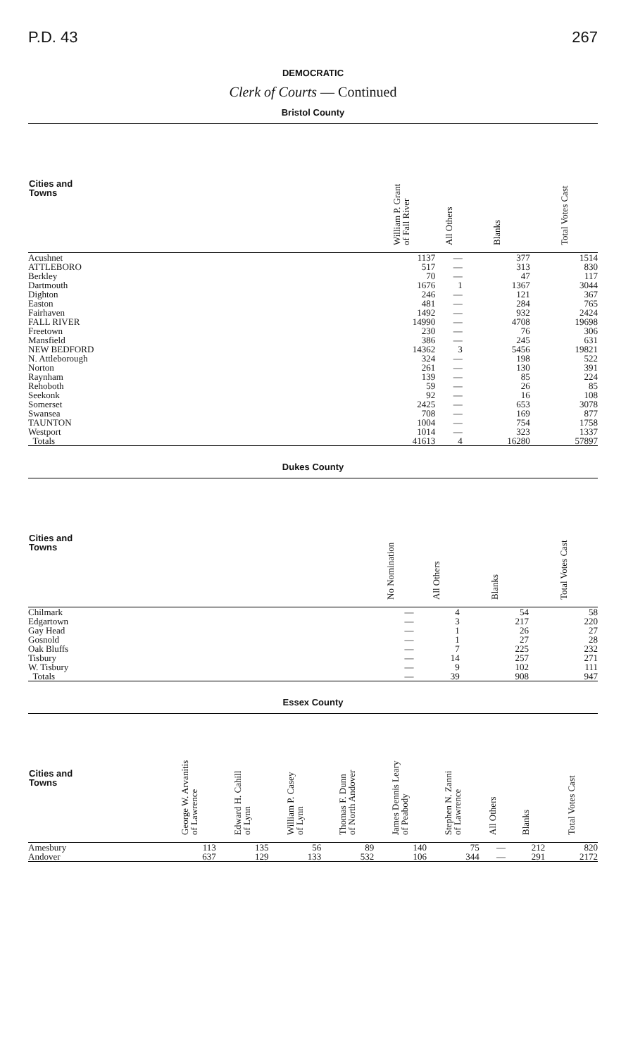P.D. 43 267
DEMOCRATIC
Clerk of Courts — Continued
Bristol County
| Cities and Towns | William P. Grant of Fall River | All Others | Blanks | Total Votes Cast |
| --- | --- | --- | --- | --- |
| Acushnet | 1137 | — | 377 | 1514 |
| ATTLEBORO | 517 | — | 313 | 830 |
| Berkley | 70 | — | 47 | 117 |
| Dartmouth | 1676 | 1 | 1367 | 3044 |
| Dighton | 246 | — | 121 | 367 |
| Easton | 481 | — | 284 | 765 |
| Fairhaven | 1492 | — | 932 | 2424 |
| FALL RIVER | 14990 | — | 4708 | 19698 |
| Freetown | 230 | — | 76 | 306 |
| Mansfield | 386 | — | 245 | 631 |
| NEW BEDFORD | 14362 | 3 | 5456 | 19821 |
| N. Attleborough | 324 | — | 198 | 522 |
| Norton | 261 | — | 130 | 391 |
| Raynham | 139 | — | 85 | 224 |
| Rehoboth | 59 | — | 26 | 85 |
| Seekonk | 92 | — | 16 | 108 |
| Somerset | 2425 | — | 653 | 3078 |
| Swansea | 708 | — | 169 | 877 |
| TAUNTON | 1004 | — | 754 | 1758 |
| Westport | 1014 | — | 323 | 1337 |
| Totals | 41613 | 4 | 16280 | 57897 |
Dukes County
| Cities and Towns | No Nomination | All Others | Blanks | Total Votes Cast |
| --- | --- | --- | --- | --- |
| Chilmark | — | 4 | 54 | 58 |
| Edgartown | — | 3 | 217 | 220 |
| Gay Head | — | 1 | 26 | 27 |
| Gosnold | — | 1 | 27 | 28 |
| Oak Bluffs | — | 7 | 225 | 232 |
| Tisbury | — | 14 | 257 | 271 |
| W. Tisbury | — | 9 | 102 | 111 |
| Totals | — | 39 | 908 | 947 |
Essex County
| Cities and Towns | George W. Arvanitis of Lawrence | Edward H. Cahill of Lynn | William P. Casey of Lynn | Thomas F. Dunn of North Andover | James Dennis Leary of Peabody | Stephen N. Zanni of Lawrence | All Others | Blanks | Total Votes Cast |
| --- | --- | --- | --- | --- | --- | --- | --- | --- | --- |
| Amesbury | 113 | 135 | 56 | 89 | 140 | 75 | — | 212 | 820 |
| Andover | 637 | 129 | 133 | 532 | 106 | 344 | — | 291 | 2172 |